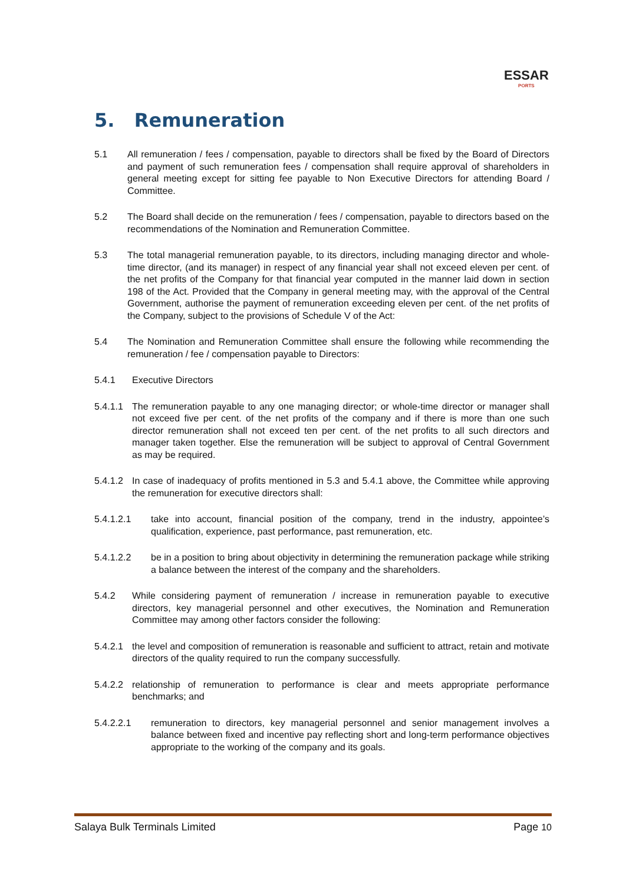ESSAR
PORTS
5. Remuneration
5.1 All remuneration / fees / compensation, payable to directors shall be fixed by the Board of Directors and payment of such remuneration fees / compensation shall require approval of shareholders in general meeting except for sitting fee payable to Non Executive Directors for attending Board / Committee.
5.2 The Board shall decide on the remuneration / fees / compensation, payable to directors based on the recommendations of the Nomination and Remuneration Committee.
5.3 The total managerial remuneration payable, to its directors, including managing director and whole-time director, (and its manager) in respect of any financial year shall not exceed eleven per cent. of the net profits of the Company for that financial year computed in the manner laid down in section 198 of the Act. Provided that the Company in general meeting may, with the approval of the Central Government, authorise the payment of remuneration exceeding eleven per cent. of the net profits of the Company, subject to the provisions of Schedule V of the Act:
5.4 The Nomination and Remuneration Committee shall ensure the following while recommending the remuneration / fee / compensation payable to Directors:
5.4.1 Executive Directors
5.4.1.1 The remuneration payable to any one managing director; or whole-time director or manager shall not exceed five per cent. of the net profits of the company and if there is more than one such director remuneration shall not exceed ten per cent. of the net profits to all such directors and manager taken together. Else the remuneration will be subject to approval of Central Government as may be required.
5.4.1.2 In case of inadequacy of profits mentioned in 5.3 and 5.4.1 above, the Committee while approving the remuneration for executive directors shall:
5.4.1.2.1 take into account, financial position of the company, trend in the industry, appointee’s qualification, experience, past performance, past remuneration, etc.
5.4.1.2.2 be in a position to bring about objectivity in determining the remuneration package while striking a balance between the interest of the company and the shareholders.
5.4.2 While considering payment of remuneration / increase in remuneration payable to executive directors, key managerial personnel and other executives, the Nomination and Remuneration Committee may among other factors consider the following:
5.4.2.1 the level and composition of remuneration is reasonable and sufficient to attract, retain and motivate directors of the quality required to run the company successfully.
5.4.2.2 relationship of remuneration to performance is clear and meets appropriate performance benchmarks; and
5.4.2.2.1 remuneration to directors, key managerial personnel and senior management involves a balance between fixed and incentive pay reflecting short and long-term performance objectives appropriate to the working of the company and its goals.
Salaya Bulk Terminals Limited Page 10